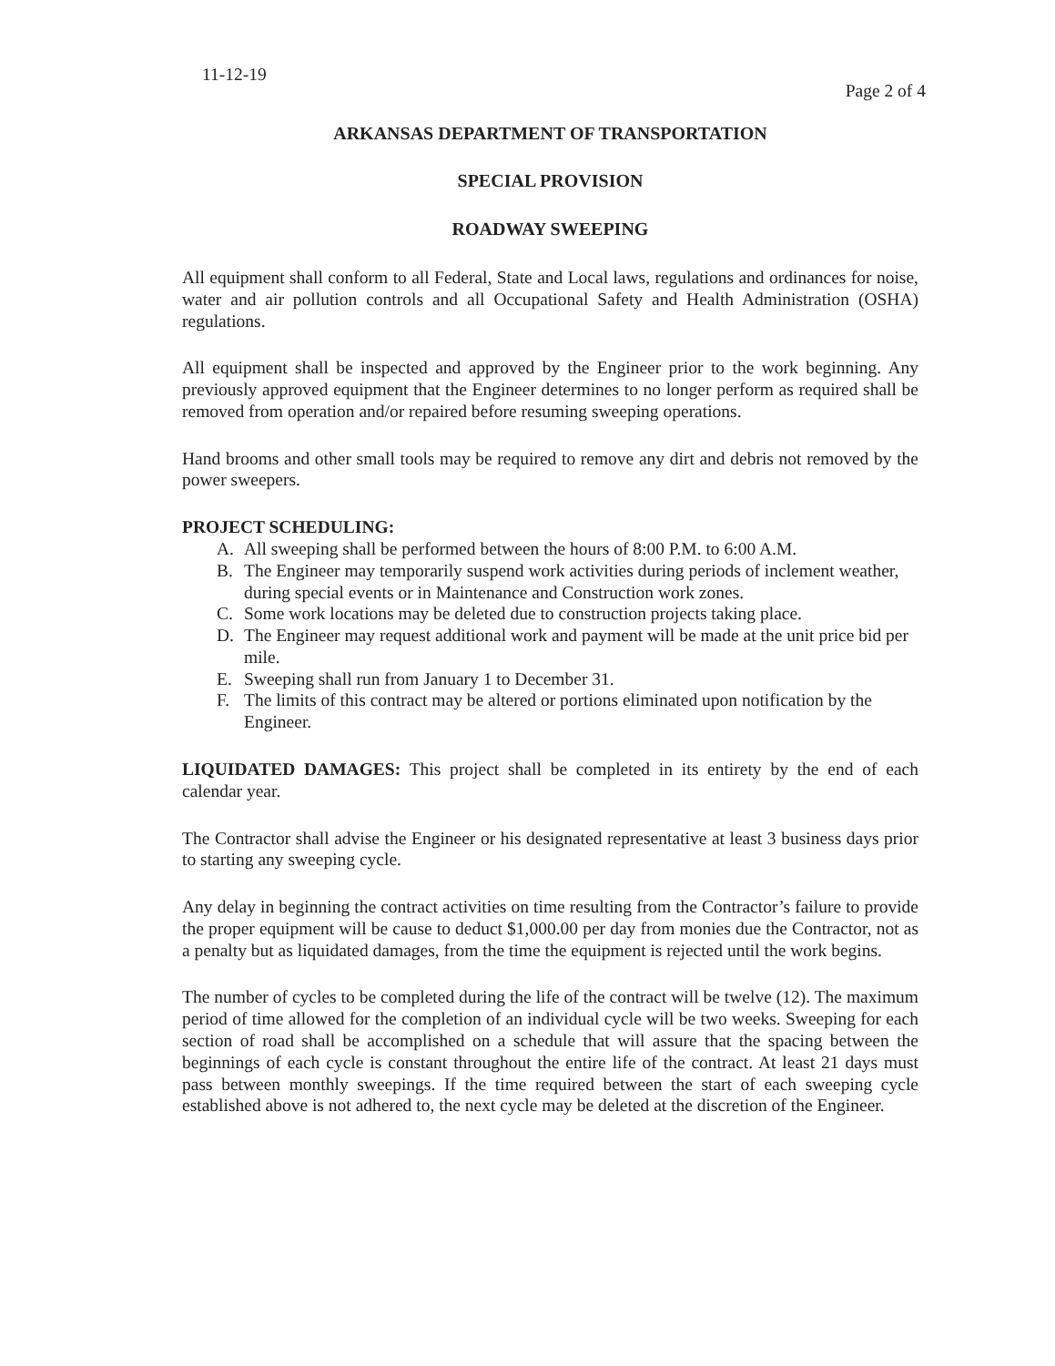11-12-19
Page 2 of 4
ARKANSAS DEPARTMENT OF TRANSPORTATION
SPECIAL PROVISION
ROADWAY SWEEPING
All equipment shall conform to all Federal, State and Local laws, regulations and ordinances for noise, water and air pollution controls and all Occupational Safety and Health Administration (OSHA) regulations.
All equipment shall be inspected and approved by the Engineer prior to the work beginning. Any previously approved equipment that the Engineer determines to no longer perform as required shall be removed from operation and/or repaired before resuming sweeping operations.
Hand brooms and other small tools may be required to remove any dirt and debris not removed by the power sweepers.
PROJECT SCHEDULING:
A. All sweeping shall be performed between the hours of 8:00 P.M. to 6:00 A.M.
B. The Engineer may temporarily suspend work activities during periods of inclement weather, during special events or in Maintenance and Construction work zones.
C. Some work locations may be deleted due to construction projects taking place.
D. The Engineer may request additional work and payment will be made at the unit price bid per mile.
E. Sweeping shall run from January 1 to December 31.
F. The limits of this contract may be altered or portions eliminated upon notification by the Engineer.
LIQUIDATED DAMAGES: This project shall be completed in its entirety by the end of each calendar year.
The Contractor shall advise the Engineer or his designated representative at least 3 business days prior to starting any sweeping cycle.
Any delay in beginning the contract activities on time resulting from the Contractor’s failure to provide the proper equipment will be cause to deduct $1,000.00 per day from monies due the Contractor, not as a penalty but as liquidated damages, from the time the equipment is rejected until the work begins.
The number of cycles to be completed during the life of the contract will be twelve (12). The maximum period of time allowed for the completion of an individual cycle will be two weeks. Sweeping for each section of road shall be accomplished on a schedule that will assure that the spacing between the beginnings of each cycle is constant throughout the entire life of the contract. At least 21 days must pass between monthly sweepings. If the time required between the start of each sweeping cycle established above is not adhered to, the next cycle may be deleted at the discretion of the Engineer.